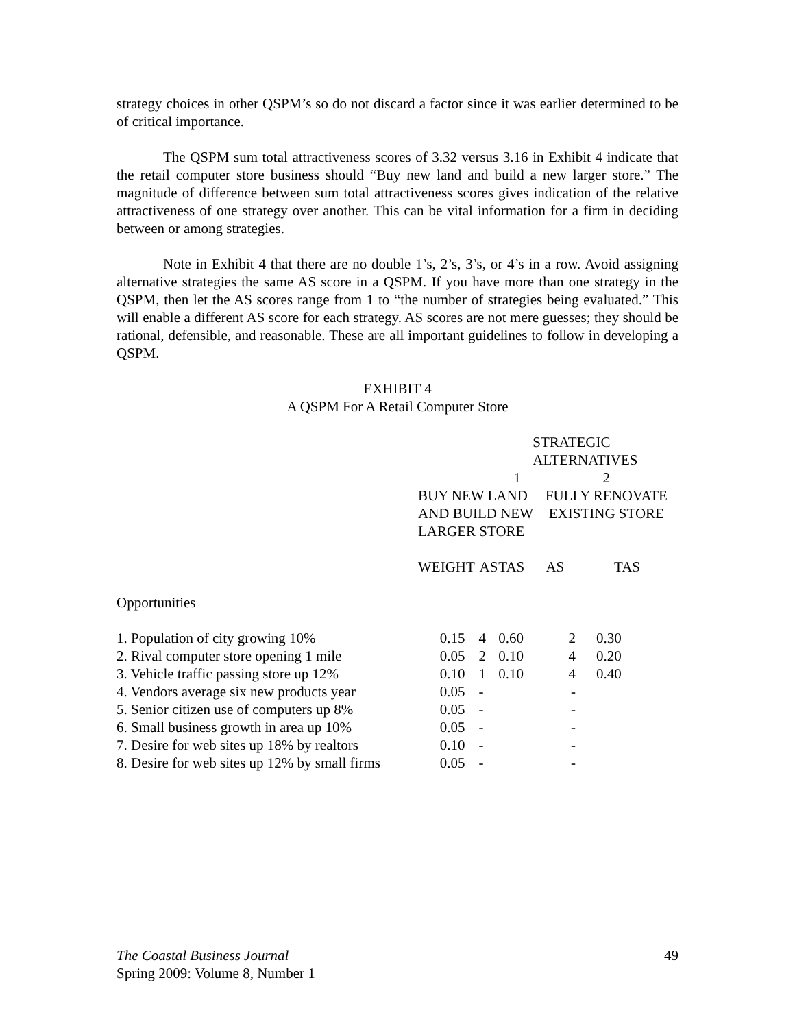strategy choices in other QSPM’s so do not discard a factor since it was earlier determined to be of critical importance.
The QSPM sum total attractiveness scores of 3.32 versus 3.16 in Exhibit 4 indicate that the retail computer store business should “Buy new land and build a new larger store.” The magnitude of difference between sum total attractiveness scores gives indication of the relative attractiveness of one strategy over another. This can be vital information for a firm in deciding between or among strategies.
Note in Exhibit 4 that there are no double 1’s, 2’s, 3’s, or 4’s in a row. Avoid assigning alternative strategies the same AS score in a QSPM. If you have more than one strategy in the QSPM, then let the AS scores range from 1 to “the number of strategies being evaluated.” This will enable a different AS score for each strategy. AS scores are not mere guesses; they should be rational, defensible, and reasonable. These are all important guidelines to follow in developing a QSPM.
EXHIBIT 4
A QSPM For A Retail Computer Store
| | | | STRATEGIC ALTERNATIVES | | |
| | 1 | | | 2 | |
| | BUY NEW LAND AND BUILD NEW LARGER STORE | | | FULLY RENOVATE EXISTING STORE | |
| | WEIGHT | AS | TAS | AS | TAS |
| Opportunities | | | | | |
| 1. Population of city growing 10% | 0.15 | 4 | 0.60 | 2 | 0.30 |
| 2. Rival computer store opening 1 mile | 0.05 | 2 | 0.10 | 4 | 0.20 |
| 3. Vehicle traffic passing store up 12% | 0.10 | 1 | 0.10 | 4 | 0.40 |
| 4. Vendors average six new products year | 0.05 | - | | - | |
| 5. Senior citizen use of computers up 8% | 0.05 | - | | - | |
| 6. Small business growth in area up 10% | 0.05 | - | | - | |
| 7. Desire for web sites up 18% by realtors | 0.10 | - | | - | |
| 8. Desire for web sites up 12% by small firms | 0.05 | - | | - | |
The Coastal Business Journal 49
Spring 2009: Volume 8, Number 1